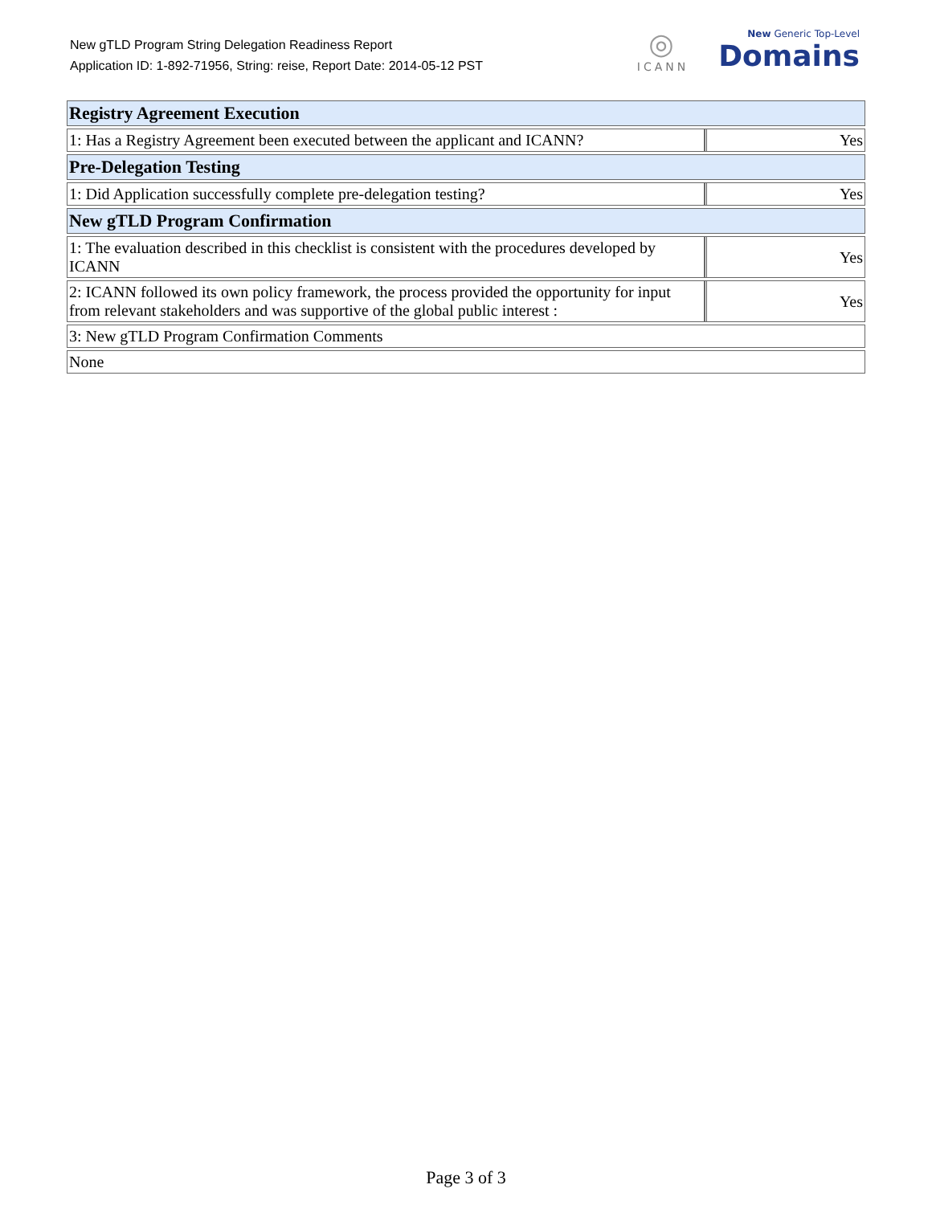New gTLD Program String Delegation Readiness Report
Application ID: 1-892-71956, String: reise, Report Date: 2014-05-12 PST
◎
ICANN
New Generic Top-Level
Domains
| Registry Agreement Execution | |
| 1: Has a Registry Agreement been executed between the applicant and ICANN? | Yes |
| Pre-Delegation Testing | |
| 1: Did Application successfully complete pre-delegation testing? | Yes |
| New gTLD Program Confirmation | |
| 1: The evaluation described in this checklist is consistent with the procedures developed by ICANN | Yes |
| 2: ICANN followed its own policy framework, the process provided the opportunity for input from relevant stakeholders and was supportive of the global public interest : | Yes |
| 3: New gTLD Program Confirmation Comments | |
| None | |
Page 3 of 3